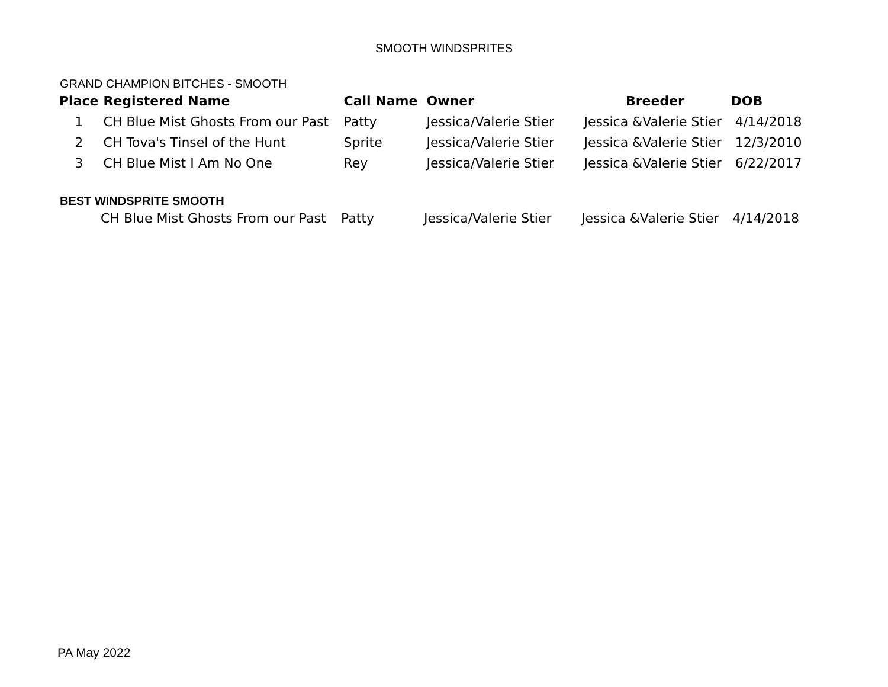SMOOTH WINDSPRITES
GRAND CHAMPION BITCHES - SMOOTH
| Place | Registered Name | Call Name | Owner | Breeder | DOB |
| --- | --- | --- | --- | --- | --- |
| 1 | CH Blue Mist Ghosts From our Past | Patty | Jessica/Valerie Stier | Jessica &Valerie Stier | 4/14/2018 |
| 2 | CH Tova's Tinsel of the Hunt | Sprite | Jessica/Valerie Stier | Jessica &Valerie Stier | 12/3/2010 |
| 3 | CH Blue Mist I Am No One | Rey | Jessica/Valerie Stier | Jessica &Valerie Stier | 6/22/2017 |
BEST WINDSPRITE SMOOTH
| | CH Blue Mist Ghosts From our Past | Patty | Jessica/Valerie Stier | Jessica &Valerie Stier | 4/14/2018 |
PA May 2022